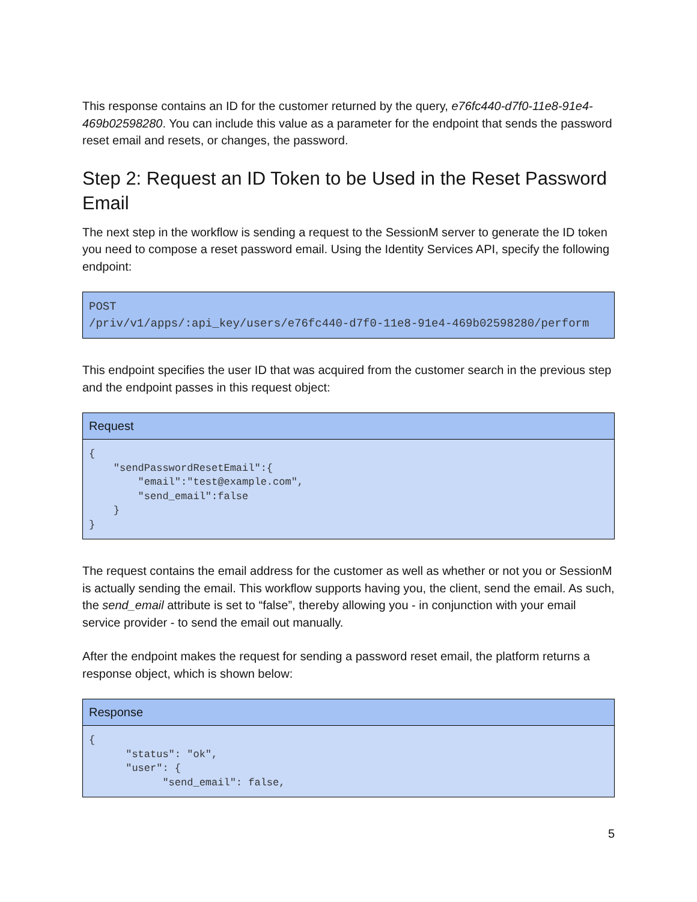This response contains an ID for the customer returned by the query, e76fc440-d7f0-11e8-91e4-469b02598280. You can include this value as a parameter for the endpoint that sends the password reset email and resets, or changes, the password.
Step 2: Request an ID Token to be Used in the Reset Password Email
The next step in the workflow is sending a request to the SessionM server to generate the ID token you need to compose a reset password email. Using the Identity Services API, specify the following endpoint:
POST
/priv/v1/apps/:api_key/users/e76fc440-d7f0-11e8-91e4-469b02598280/perform
This endpoint specifies the user ID that was acquired from the customer search in the previous step and the endpoint passes in this request object:
Request
{
    "sendPasswordResetEmail":{
        "email":"test@example.com",
        "send_email":false
    }
}
The request contains the email address for the customer as well as whether or not you or SessionM is actually sending the email. This workflow supports having you, the client, send the email. As such, the send_email attribute is set to “false”, thereby allowing you - in conjunction with your email service provider - to send the email out manually.
After the endpoint makes the request for sending a password reset email, the platform returns a response object, which is shown below:
Response
{
      "status": "ok",
      "user": {
            "send_email": false,
5